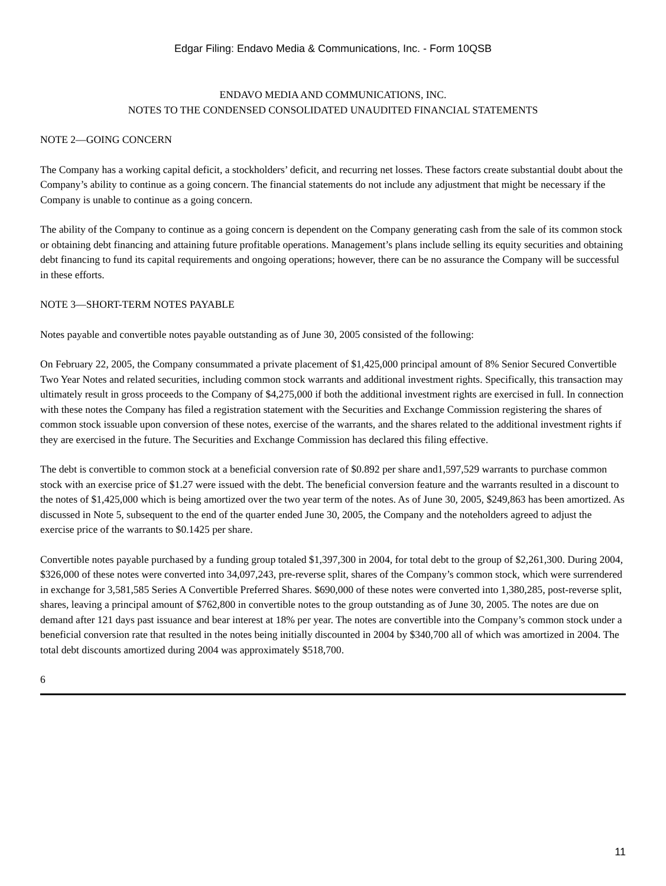Edgar Filing: Endavo Media & Communications, Inc. - Form 10QSB
ENDAVO MEDIA AND COMMUNICATIONS, INC.
NOTES TO THE CONDENSED CONSOLIDATED UNAUDITED FINANCIAL STATEMENTS
NOTE 2—GOING CONCERN
The Company has a working capital deficit, a stockholders’ deficit, and recurring net losses. These factors create substantial doubt about the Company’s ability to continue as a going concern. The financial statements do not include any adjustment that might be necessary if the Company is unable to continue as a going concern.
The ability of the Company to continue as a going concern is dependent on the Company generating cash from the sale of its common stock or obtaining debt financing and attaining future profitable operations. Management’s plans include selling its equity securities and obtaining debt financing to fund its capital requirements and ongoing operations; however, there can be no assurance the Company will be successful in these efforts.
NOTE 3—SHORT-TERM NOTES PAYABLE
Notes payable and convertible notes payable outstanding as of June 30, 2005 consisted of the following:
On February 22, 2005, the Company consummated a private placement of $1,425,000 principal amount of 8% Senior Secured Convertible Two Year Notes and related securities, including common stock warrants and additional investment rights. Specifically, this transaction may ultimately result in gross proceeds to the Company of $4,275,000 if both the additional investment rights are exercised in full. In connection with these notes the Company has filed a registration statement with the Securities and Exchange Commission registering the shares of common stock issuable upon conversion of these notes, exercise of the warrants, and the shares related to the additional investment rights if they are exercised in the future. The Securities and Exchange Commission has declared this filing effective.
The debt is convertible to common stock at a beneficial conversion rate of $0.892 per share and1,597,529 warrants to purchase common stock with an exercise price of $1.27 were issued with the debt. The beneficial conversion feature and the warrants resulted in a discount to the notes of $1,425,000 which is being amortized over the two year term of the notes. As of June 30, 2005, $249,863 has been amortized. As discussed in Note 5, subsequent to the end of the quarter ended June 30, 2005, the Company and the noteholders agreed to adjust the exercise price of the warrants to $0.1425 per share.
Convertible notes payable purchased by a funding group totaled $1,397,300 in 2004, for total debt to the group of $2,261,300. During 2004, $326,000 of these notes were converted into 34,097,243, pre-reverse split, shares of the Company’s common stock, which were surrendered in exchange for 3,581,585 Series A Convertible Preferred Shares. $690,000 of these notes were converted into 1,380,285, post-reverse split, shares, leaving a principal amount of $762,800 in convertible notes to the group outstanding as of June 30, 2005. The notes are due on demand after 121 days past issuance and bear interest at 18% per year. The notes are convertible into the Company’s common stock under a beneficial conversion rate that resulted in the notes being initially discounted in 2004 by $340,700 all of which was amortized in 2004. The total debt discounts amortized during 2004 was approximately $518,700.
6
11